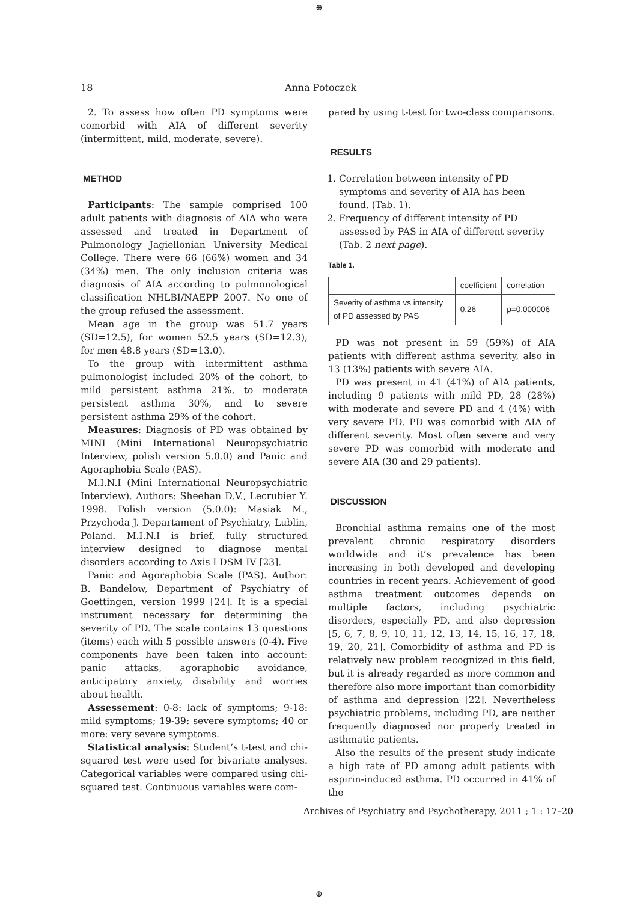⊕
18 Anna Potoczek
2. To assess how often PD symptoms were comorbid with AIA of different severity (intermittent, mild, moderate, severe).
METHOD
Participants: The sample comprised 100 adult patients with diagnosis of AIA who were assessed and treated in Department of Pulmonology Jagiellonian University Medical College. There were 66 (66%) women and 34 (34%) men. The only inclusion criteria was diagnosis of AIA according to pulmonological classification NHLBI/NAEPP 2007. No one of the group refused the assessment.
Mean age in the group was 51.7 years (SD=12.5), for women 52.5 years (SD=12.3), for men 48.8 years (SD=13.0).
To the group with intermittent asthma pulmonologist included 20% of the cohort, to mild persistent asthma 21%, to moderate persistent asthma 30%, and to severe persistent asthma 29% of the cohort.
Measures: Diagnosis of PD was obtained by MINI (Mini International Neuropsychiatric Interview, polish version 5.0.0) and Panic and Agoraphobia Scale (PAS).
M.I.N.I (Mini International Neuropsychiatric Interview). Authors: Sheehan D.V., Lecrubier Y. 1998. Polish version (5.0.0): Masiak M., Przychoda J. Departament of Psychiatry, Lublin, Poland. M.I.N.I is brief, fully structured interview designed to diagnose mental disorders according to Axis I DSM IV [23].
Panic and Agoraphobia Scale (PAS). Author: B. Bandelow, Department of Psychiatry of Goettingen, version 1999 [24]. It is a special instrument necessary for determining the severity of PD. The scale contains 13 questions (items) each with 5 possible answers (0-4). Five components have been taken into account: panic attacks, agoraphobic avoidance, anticipatory anxiety, disability and worries about health.
Assessement: 0-8: lack of symptoms; 9-18: mild symptoms; 19-39: severe symptoms; 40 or more: very severe symptoms.
Statistical analysis: Student’s t-test and chi-squared test were used for bivariate analyses. Categorical variables were compared using chi-squared test. Continuous variables were com-
pared by using t-test for two-class comparisons.
RESULTS
1. Correlation between intensity of PD symptoms and severity of AIA has been found. (Tab. 1).
2. Frequency of different intensity of PD assessed by PAS in AIA of different severity (Tab. 2 next page).
Table 1.
| | coefficient | correlation |
| Severity of asthma vs intensity of PD assessed by PAS | 0.26 | p=0.000006 |
PD was not present in 59 (59%) of AIA patients with different asthma severity, also in 13 (13%) patients with severe AIA.
PD was present in 41 (41%) of AIA patients, including 9 patients with mild PD, 28 (28%) with moderate and severe PD and 4 (4%) with very severe PD. PD was comorbid with AIA of different severity. Most often severe and very severe PD was comorbid with moderate and severe AIA (30 and 29 patients).
DISCUSSION
Bronchial asthma remains one of the most prevalent chronic respiratory disorders worldwide and it’s prevalence has been increasing in both developed and developing countries in recent years. Achievement of good asthma treatment outcomes depends on multiple factors, including psychiatric disorders, especially PD, and also depression [5, 6, 7, 8, 9, 10, 11, 12, 13, 14, 15, 16, 17, 18, 19, 20, 21]. Comorbidity of asthma and PD is relatively new problem recognized in this field, but it is already regarded as more common and therefore also more important than comorbidity of asthma and depression [22]. Nevertheless psychiatric problems, including PD, are neither frequently diagnosed nor properly treated in asthmatic patients.
Also the results of the present study indicate a high rate of PD among adult patients with aspirin-induced asthma. PD occurred in 41% of the
Archives of Psychiatry and Psychotherapy, 2011 ; 1 : 17–20
⊕